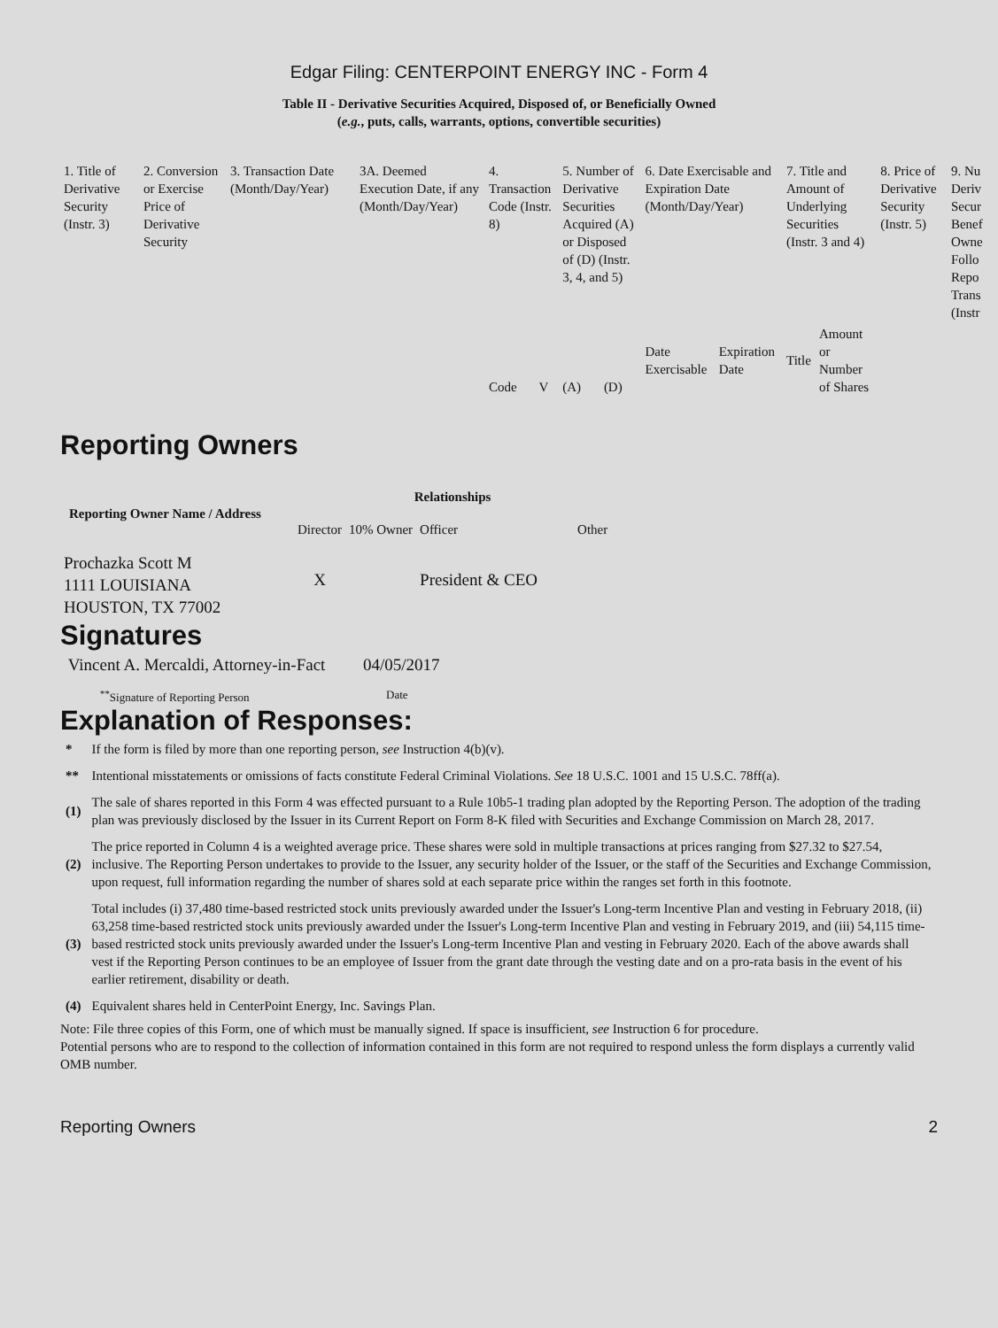Edgar Filing: CENTERPOINT ENERGY INC - Form 4
Table II - Derivative Securities Acquired, Disposed of, or Beneficially Owned
(e.g., puts, calls, warrants, options, convertible securities)
| 1. Title of Derivative Security (Instr. 3) | 2. Conversion or Exercise Price of Derivative Security | 3. Transaction Date (Month/Day/Year) | 3A. Deemed Execution Date, if any (Month/Day/Year) | 4. Transaction Code (Instr. 8) | | 5. Number of Derivative Securities Acquired (A) or Disposed of (D) (Instr. 3, 4, and 5) | | 6. Date Exercisable and Expiration Date (Month/Day/Year) | | 7. Title and Amount of Underlying Securities (Instr. 3 and 4) | | 8. Price of Derivative Security (Instr. 5) | 9. Nu Deriv Secur Benef Owne Follo Repo Trans (Instr |
| | | | | Code | V | (A) | (D) | Date Exercisable | Expiration Date | Title | Amount or Number of Shares | | |
Reporting Owners
| Reporting Owner Name / Address | Relationships | | | |
| --- | --- | --- | --- | --- |
| | Director | 10% Owner | Officer | Other |
| Prochazka Scott M 1111 LOUISIANA HOUSTON, TX 77002 | X | | President & CEO | |
Signatures
| Vincent A. Mercaldi, Attorney-in-Fact | 04/05/2017 |
| <sup>**</sup> Signature of Reporting Person | Date |
Explanation of Responses:
| * | If the form is filed by more than one reporting person, see Instruction 4(b)(v). |
| ** | Intentional misstatements or omissions of facts constitute Federal Criminal Violations. See 18 U.S.C. 1001 and 15 U.S.C. 78ff(a). |
| (1) | The sale of shares reported in this Form 4 was effected pursuant to a Rule 10b5-1 trading plan adopted by the Reporting Person. The adoption of the trading plan was previously disclosed by the Issuer in its Current Report on Form 8-K filed with Securities and Exchange Commission on March 28, 2017. |
| (2) | The price reported in Column 4 is a weighted average price. These shares were sold in multiple transactions at prices ranging from $27.32 to $27.54, inclusive. The Reporting Person undertakes to provide to the Issuer, any security holder of the Issuer, or the staff of the Securities and Exchange Commission, upon request, full information regarding the number of shares sold at each separate price within the ranges set forth in this footnote. |
| (3) | Total includes (i) 37,480 time-based restricted stock units previously awarded under the Issuer's Long-term Incentive Plan and vesting in February 2018, (ii) 63,258 time-based restricted stock units previously awarded under the Issuer's Long-term Incentive Plan and vesting in February 2019, and (iii) 54,115 time-based restricted stock units previously awarded under the Issuer's Long-term Incentive Plan and vesting in February 2020. Each of the above awards shall vest if the Reporting Person continues to be an employee of Issuer from the grant date through the vesting date and on a pro-rata basis in the event of his earlier retirement, disability or death. |
| (4) | Equivalent shares held in CenterPoint Energy, Inc. Savings Plan. |
Note: File three copies of this Form, one of which must be manually signed. If space is insufficient, see Instruction 6 for procedure.
Potential persons who are to respond to the collection of information contained in this form are not required to respond unless the form displays a currently valid OMB number.
Reporting Owners 2